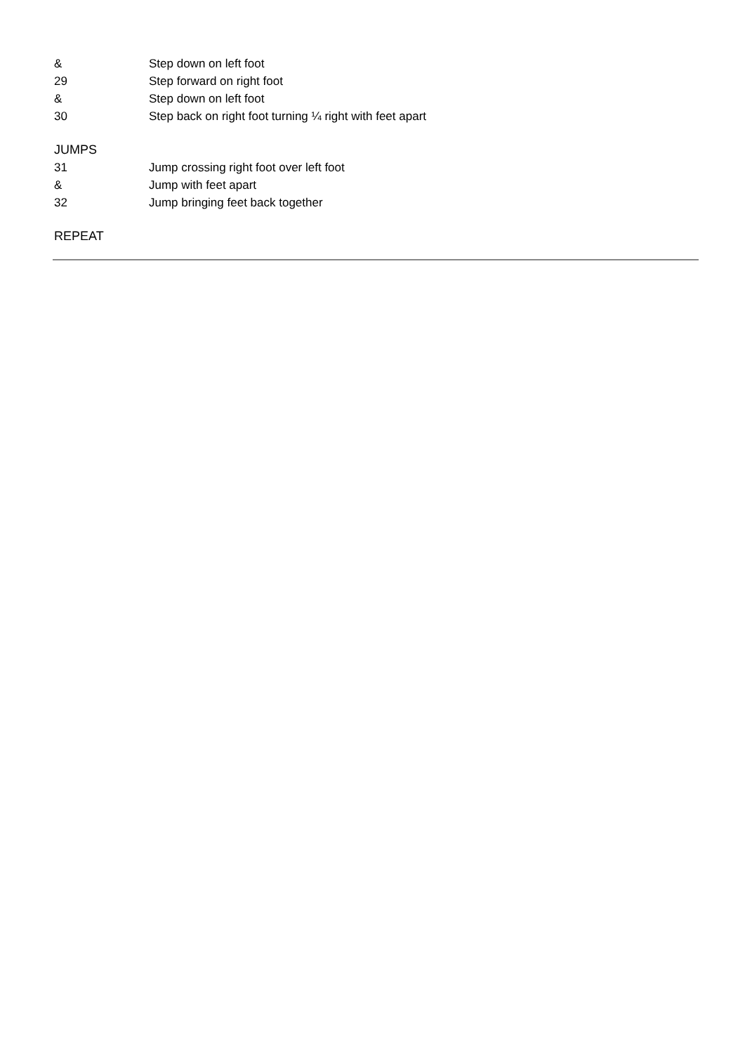& Step down on left foot
29 Step forward on right foot
& Step down on left foot
30 Step back on right foot turning ¼ right with feet apart
JUMPS
31 Jump crossing right foot over left foot
& Jump with feet apart
32 Jump bringing feet back together
REPEAT